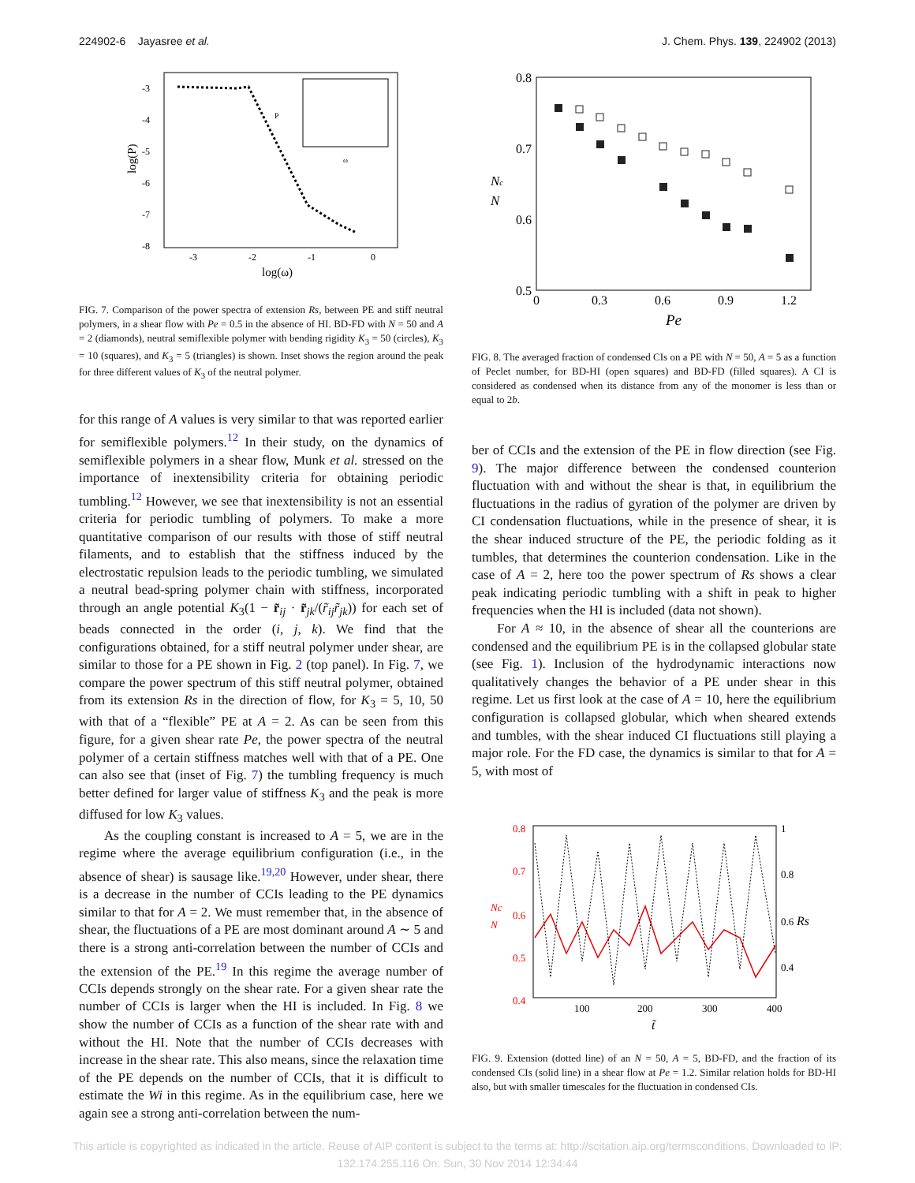224902-6 Jayasree et al. J. Chem. Phys. 139, 224902 (2013)
-3
-4
-5
-6
-7
-8
-3
-2
-1
0
log(ω)
log(P)
P
ω
FIG. 7. Comparison of the power spectra of extension Rs, between PE and stiff neutral polymers, in a shear flow with Pe = 0.5 in the absence of HI. BD-FD with N = 50 and A = 2 (diamonds), neutral semiflexible polymer with bending rigidity K<sub>3</sub> = 50 (circles), K<sub>3</sub> = 10 (squares), and K<sub>3</sub> = 5 (triangles) is shown. Inset shows the region around the peak for three different values of K<sub>3</sub> of the neutral polymer.
for this range of A values is very similar to that was reported earlier for semiflexible polymers.<sup>12</sup> In their study, on the dynamics of semiflexible polymers in a shear flow, Munk et al. stressed on the importance of inextensibility criteria for obtaining periodic tumbling.<sup>12</sup> However, we see that inextensibility is not an essential criteria for periodic tumbling of polymers. To make a more quantitative comparison of our results with those of stiff neutral filaments, and to establish that the stiffness induced by the electrostatic repulsion leads to the periodic tumbling, we simulated a neutral bead-spring polymer chain with stiffness, incorporated through an angle potential K<sub>3</sub>(1 − r̃<sub>ij</sub> · r̃<sub>jk</sub>/(r̃<sub>ij</sub>r̃<sub>jk</sub>)) for each set of beads connected in the order (i, j, k). We find that the configurations obtained, for a stiff neutral polymer under shear, are similar to those for a PE shown in Fig. 2 (top panel). In Fig. 7, we compare the power spectrum of this stiff neutral polymer, obtained from its extension Rs in the direction of flow, for K<sub>3</sub> = 5, 10, 50 with that of a “flexible” PE at A = 2. As can be seen from this figure, for a given shear rate Pe, the power spectra of the neutral polymer of a certain stiffness matches well with that of a PE. One can also see that (inset of Fig. 7) the tumbling frequency is much better defined for larger value of stiffness K<sub>3</sub> and the peak is more diffused for low K<sub>3</sub> values.
As the coupling constant is increased to A = 5, we are in the regime where the average equilibrium configuration (i.e., in the absence of shear) is sausage like.<sup>19,20</sup> However, under shear, there is a decrease in the number of CCIs leading to the PE dynamics similar to that for A = 2. We must remember that, in the absence of shear, the fluctuations of a PE are most dominant around A ∼ 5 and there is a strong anti-correlation between the number of CCIs and the extension of the PE.<sup>19</sup> In this regime the average number of CCIs depends strongly on the shear rate. For a given shear rate the number of CCIs is larger when the HI is included. In Fig. 8 we show the number of CCIs as a function of the shear rate with and without the HI. Note that the number of CCIs decreases with increase in the shear rate. This also means, since the relaxation time of the PE depends on the number of CCIs, that it is difficult to estimate the Wi in this regime. As in the equilibrium case, here we again see a strong anti-correlation between the num-
0.8
0.7
0.6
0.5
0
0.3
0.6
0.9
1.2
Pe
Nc
N
FIG. 8. The averaged fraction of condensed CIs on a PE with N = 50, A = 5 as a function of Peclet number, for BD-HI (open squares) and BD-FD (filled squares). A CI is considered as condensed when its distance from any of the monomer is less than or equal to 2b.
ber of CCIs and the extension of the PE in flow direction (see Fig. 9). The major difference between the condensed counterion fluctuation with and without the shear is that, in equilibrium the fluctuations in the radius of gyration of the polymer are driven by CI condensation fluctuations, while in the presence of shear, it is the shear induced structure of the PE, the periodic folding as it tumbles, that determines the counterion condensation. Like in the case of A = 2, here too the power spectrum of Rs shows a clear peak indicating periodic tumbling with a shift in peak to higher frequencies when the HI is included (data not shown).
For A ≈ 10, in the absence of shear all the counterions are condensed and the equilibrium PE is in the collapsed globular state (see Fig. 1). Inclusion of the hydrodynamic interactions now qualitatively changes the behavior of a PE under shear in this regime. Let us first look at the case of A = 10, here the equilibrium configuration is collapsed globular, which when sheared extends and tumbles, with the shear induced CI fluctuations still playing a major role. For the FD case, the dynamics is similar to that for A = 5, with most of
0.8
0.7
0.6
0.5
0.4
Nc
N
1
0.8
0.6
Rs
0.4
100
200
300
400
t̃
FIG. 9. Extension (dotted line) of an N = 50, A = 5, BD-FD, and the fraction of its condensed CIs (solid line) in a shear flow at Pe = 1.2. Similar relation holds for BD-HI also, but with smaller timescales for the fluctuation in condensed CIs.
This article is copyrighted as indicated in the article. Reuse of AIP content is subject to the terms at: http://scitation.aip.org/termsconditions. Downloaded to IP:
132.174.255.116 On: Sun, 30 Nov 2014 12:34:44